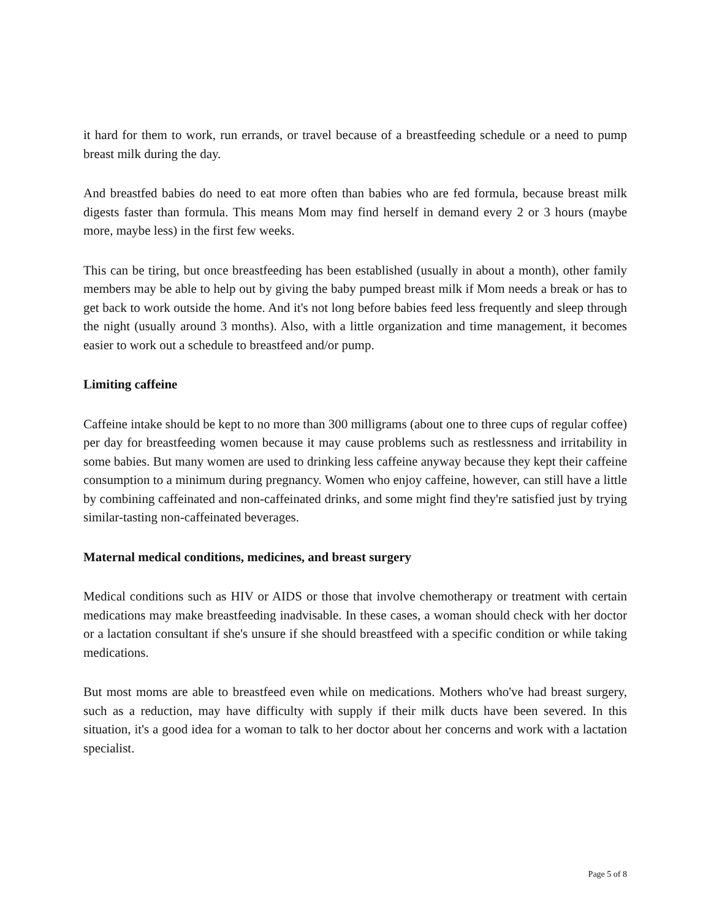it hard for them to work, run errands, or travel because of a breastfeeding schedule or a need to pump breast milk during the day.
And breastfed babies do need to eat more often than babies who are fed formula, because breast milk digests faster than formula. This means Mom may find herself in demand every 2 or 3 hours (maybe more, maybe less) in the first few weeks.
This can be tiring, but once breastfeeding has been established (usually in about a month), other family members may be able to help out by giving the baby pumped breast milk if Mom needs a break or has to get back to work outside the home. And it's not long before babies feed less frequently and sleep through the night (usually around 3 months). Also, with a little organization and time management, it becomes easier to work out a schedule to breastfeed and/or pump.
Limiting caffeine
Caffeine intake should be kept to no more than 300 milligrams (about one to three cups of regular coffee) per day for breastfeeding women because it may cause problems such as restlessness and irritability in some babies. But many women are used to drinking less caffeine anyway because they kept their caffeine consumption to a minimum during pregnancy. Women who enjoy caffeine, however, can still have a little by combining caffeinated and non-caffeinated drinks, and some might find they're satisfied just by trying similar-tasting non-caffeinated beverages.
Maternal medical conditions, medicines, and breast surgery
Medical conditions such as HIV or AIDS or those that involve chemotherapy or treatment with certain medications may make breastfeeding inadvisable. In these cases, a woman should check with her doctor or a lactation consultant if she's unsure if she should breastfeed with a specific condition or while taking medications.
But most moms are able to breastfeed even while on medications. Mothers who've had breast surgery, such as a reduction, may have difficulty with supply if their milk ducts have been severed. In this situation, it's a good idea for a woman to talk to her doctor about her concerns and work with a lactation specialist.
Page 5 of 8